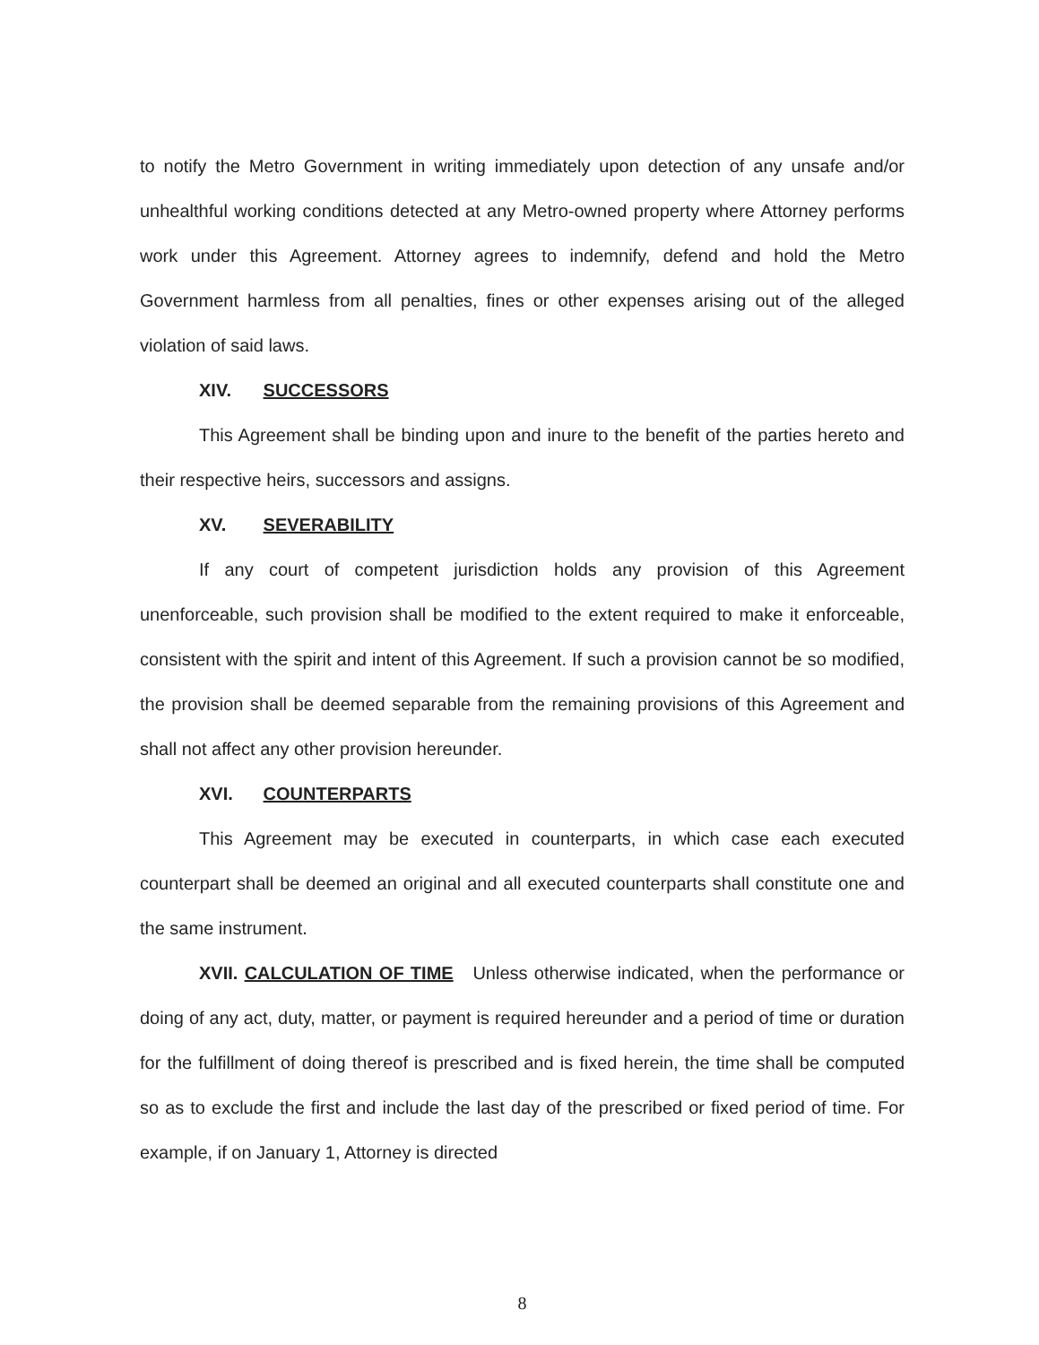to notify the Metro Government in writing immediately upon detection of any unsafe and/or unhealthful working conditions detected at any Metro-owned property where Attorney performs work under this Agreement. Attorney agrees to indemnify, defend and hold the Metro Government harmless from all penalties, fines or other expenses arising out of the alleged violation of said laws.
XIV. SUCCESSORS
This Agreement shall be binding upon and inure to the benefit of the parties hereto and their respective heirs, successors and assigns.
XV. SEVERABILITY
If any court of competent jurisdiction holds any provision of this Agreement unenforceable, such provision shall be modified to the extent required to make it enforceable, consistent with the spirit and intent of this Agreement. If such a provision cannot be so modified, the provision shall be deemed separable from the remaining provisions of this Agreement and shall not affect any other provision hereunder.
XVI. COUNTERPARTS
This Agreement may be executed in counterparts, in which case each executed counterpart shall be deemed an original and all executed counterparts shall constitute one and the same instrument.
XVII. CALCULATION OF TIME Unless otherwise indicated, when the performance or doing of any act, duty, matter, or payment is required hereunder and a period of time or duration for the fulfillment of doing thereof is prescribed and is fixed herein, the time shall be computed so as to exclude the first and include the last day of the prescribed or fixed period of time. For example, if on January 1, Attorney is directed
8